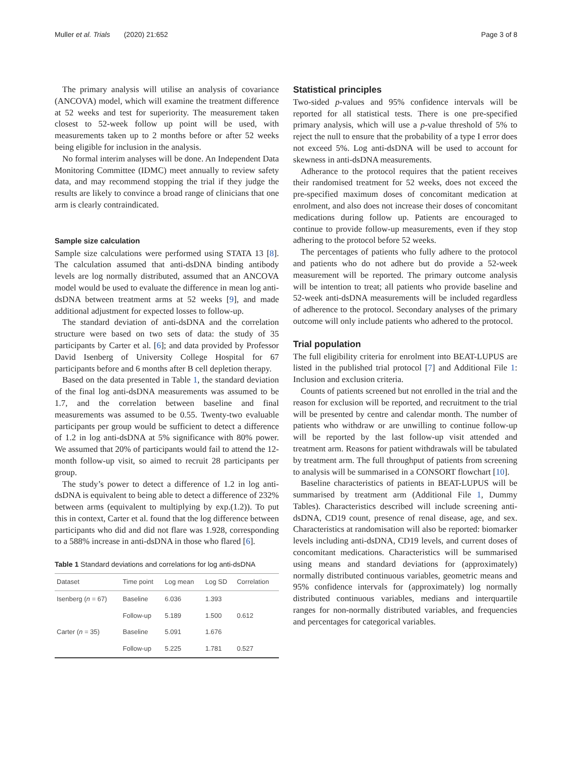Muller et al. Trials (2020) 21:652 Page 3 of 8
The primary analysis will utilise an analysis of covariance (ANCOVA) model, which will examine the treatment difference at 52 weeks and test for superiority. The measurement taken closest to 52-week follow up point will be used, with measurements taken up to 2 months before or after 52 weeks being eligible for inclusion in the analysis.
No formal interim analyses will be done. An Independent Data Monitoring Committee (IDMC) meet annually to review safety data, and may recommend stopping the trial if they judge the results are likely to convince a broad range of clinicians that one arm is clearly contraindicated.
Sample size calculation
Sample size calculations were performed using STATA 13 [8]. The calculation assumed that anti-dsDNA binding antibody levels are log normally distributed, assumed that an ANCOVA model would be used to evaluate the difference in mean log anti-dsDNA between treatment arms at 52 weeks [9], and made additional adjustment for expected losses to follow-up.
The standard deviation of anti-dsDNA and the correlation structure were based on two sets of data: the study of 35 participants by Carter et al. [6]; and data provided by Professor David Isenberg of University College Hospital for 67 participants before and 6 months after B cell depletion therapy.
Based on the data presented in Table 1, the standard deviation of the final log anti-dsDNA measurements was assumed to be 1.7, and the correlation between baseline and final measurements was assumed to be 0.55. Twenty-two evaluable participants per group would be sufficient to detect a difference of 1.2 in log anti-dsDNA at 5% significance with 80% power. We assumed that 20% of participants would fail to attend the 12-month follow-up visit, so aimed to recruit 28 participants per group.
The study’s power to detect a difference of 1.2 in log anti-dsDNA is equivalent to being able to detect a difference of 232% between arms (equivalent to multiplying by exp.(1.2)). To put this in context, Carter et al. found that the log difference between participants who did and did not flare was 1.928, corresponding to a 588% increase in anti-dsDNA in those who flared [6].
Table 1 Standard deviations and correlations for log anti-dsDNA
| Dataset | Time point | Log mean | Log SD | Correlation |
| --- | --- | --- | --- | --- |
| Isenberg ( n = 67) | Baseline | 6.036 | 1.393 | |
| | Follow-up | 5.189 | 1.500 | 0.612 |
| Carter ( n = 35) | Baseline | 5.091 | 1.676 | |
| | Follow-up | 5.225 | 1.781 | 0.527 |
Statistical principles
Two-sided p-values and 95% confidence intervals will be reported for all statistical tests. There is one pre-specified primary analysis, which will use a p-value threshold of 5% to reject the null to ensure that the probability of a type I error does not exceed 5%. Log anti-dsDNA will be used to account for skewness in anti-dsDNA measurements.
Adherance to the protocol requires that the patient receives their randomised treatment for 52 weeks, does not exceed the pre-specified maximum doses of concomitant medication at enrolment, and also does not increase their doses of concomitant medications during follow up. Patients are encouraged to continue to provide follow-up measurements, even if they stop adhering to the protocol before 52 weeks.
The percentages of patients who fully adhere to the protocol and patients who do not adhere but do provide a 52-week measurement will be reported. The primary outcome analysis will be intention to treat; all patients who provide baseline and 52-week anti-dsDNA measurements will be included regardless of adherence to the protocol. Secondary analyses of the primary outcome will only include patients who adhered to the protocol.
Trial population
The full eligibility criteria for enrolment into BEAT-LUPUS are listed in the published trial protocol [7] and Additional File 1: Inclusion and exclusion criteria.
Counts of patients screened but not enrolled in the trial and the reason for exclusion will be reported, and recruitment to the trial will be presented by centre and calendar month. The number of patients who withdraw or are unwilling to continue follow-up will be reported by the last follow-up visit attended and treatment arm. Reasons for patient withdrawals will be tabulated by treatment arm. The full throughput of patients from screening to analysis will be summarised in a CONSORT flowchart [10].
Baseline characteristics of patients in BEAT-LUPUS will be summarised by treatment arm (Additional File 1, Dummy Tables). Characteristics described will include screening anti-dsDNA, CD19 count, presence of renal disease, age, and sex. Characteristics at randomisation will also be reported: biomarker levels including anti-dsDNA, CD19 levels, and current doses of concomitant medications. Characteristics will be summarised using means and standard deviations for (approximately) normally distributed continuous variables, geometric means and 95% confidence intervals for (approximately) log normally distributed continuous variables, medians and interquartile ranges for non-normally distributed variables, and frequencies and percentages for categorical variables.